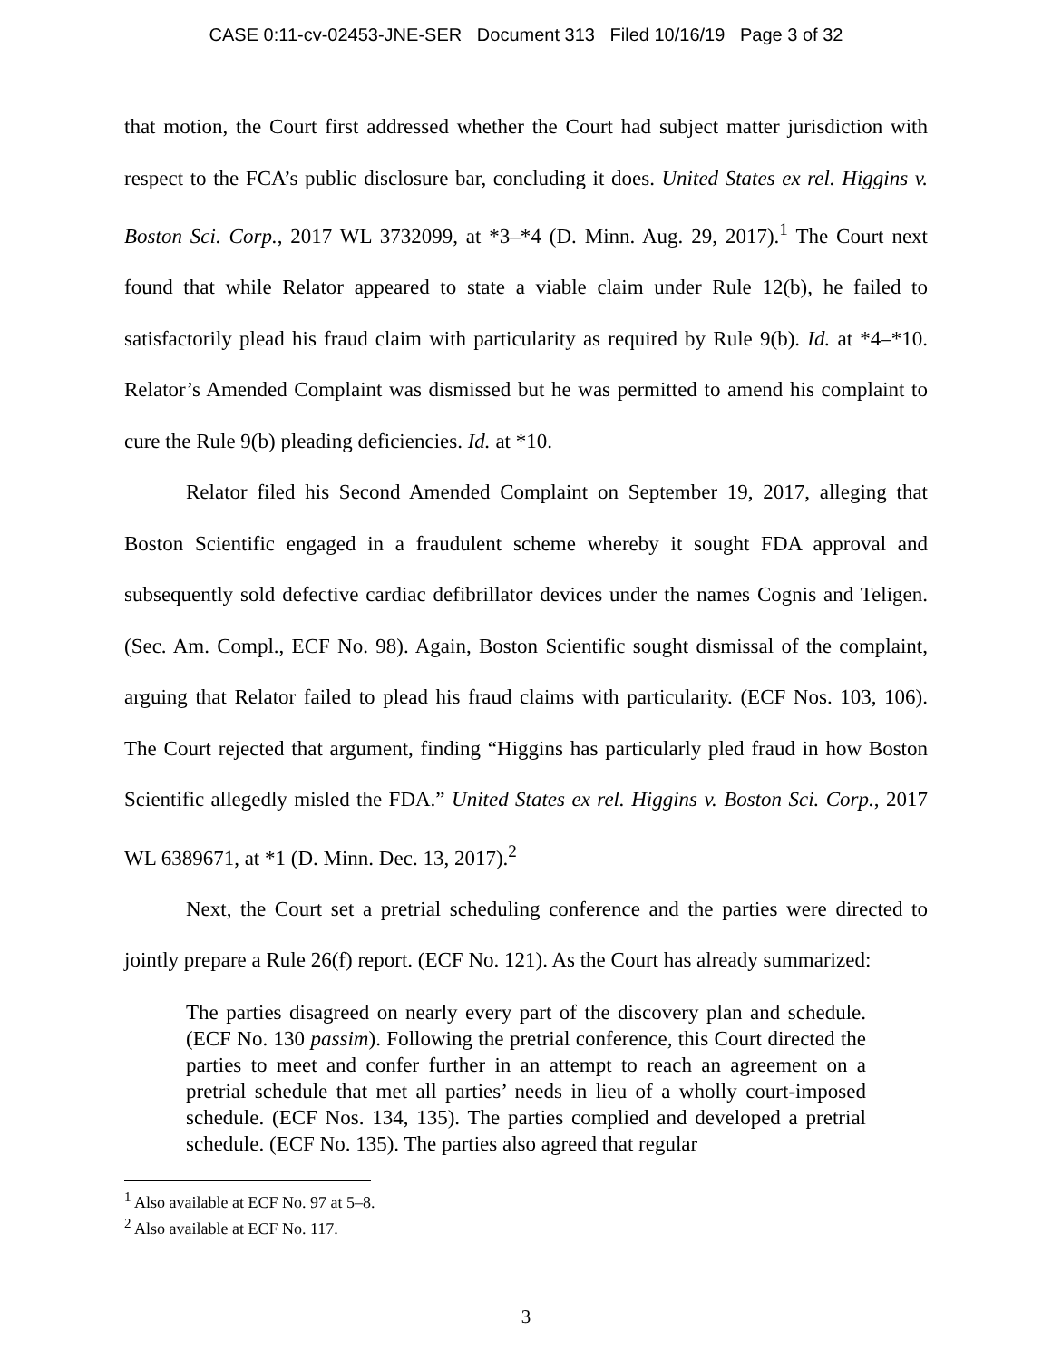CASE 0:11-cv-02453-JNE-SER Document 313 Filed 10/16/19 Page 3 of 32
that motion, the Court first addressed whether the Court had subject matter jurisdiction with respect to the FCA’s public disclosure bar, concluding it does. United States ex rel. Higgins v. Boston Sci. Corp., 2017 WL 3732099, at *3–*4 (D. Minn. Aug. 29, 2017).<sup>1</sup> The Court next found that while Relator appeared to state a viable claim under Rule 12(b), he failed to satisfactorily plead his fraud claim with particularity as required by Rule 9(b). Id. at *4–*10. Relator’s Amended Complaint was dismissed but he was permitted to amend his complaint to cure the Rule 9(b) pleading deficiencies. Id. at *10.
Relator filed his Second Amended Complaint on September 19, 2017, alleging that Boston Scientific engaged in a fraudulent scheme whereby it sought FDA approval and subsequently sold defective cardiac defibrillator devices under the names Cognis and Teligen. (Sec. Am. Compl., ECF No. 98). Again, Boston Scientific sought dismissal of the complaint, arguing that Relator failed to plead his fraud claims with particularity. (ECF Nos. 103, 106). The Court rejected that argument, finding “Higgins has particularly pled fraud in how Boston Scientific allegedly misled the FDA.” United States ex rel. Higgins v. Boston Sci. Corp., 2017 WL 6389671, at *1 (D. Minn. Dec. 13, 2017).<sup>2</sup>
Next, the Court set a pretrial scheduling conference and the parties were directed to jointly prepare a Rule 26(f) report. (ECF No. 121). As the Court has already summarized:
The parties disagreed on nearly every part of the discovery plan and schedule. (ECF No. 130 passim). Following the pretrial conference, this Court directed the parties to meet and confer further in an attempt to reach an agreement on a pretrial schedule that met all parties’ needs in lieu of a wholly court-imposed schedule. (ECF Nos. 134, 135). The parties complied and developed a pretrial schedule. (ECF No. 135). The parties also agreed that regular
<sup>1</sup> Also available at ECF No. 97 at 5–8.
<sup>2</sup> Also available at ECF No. 117.
3